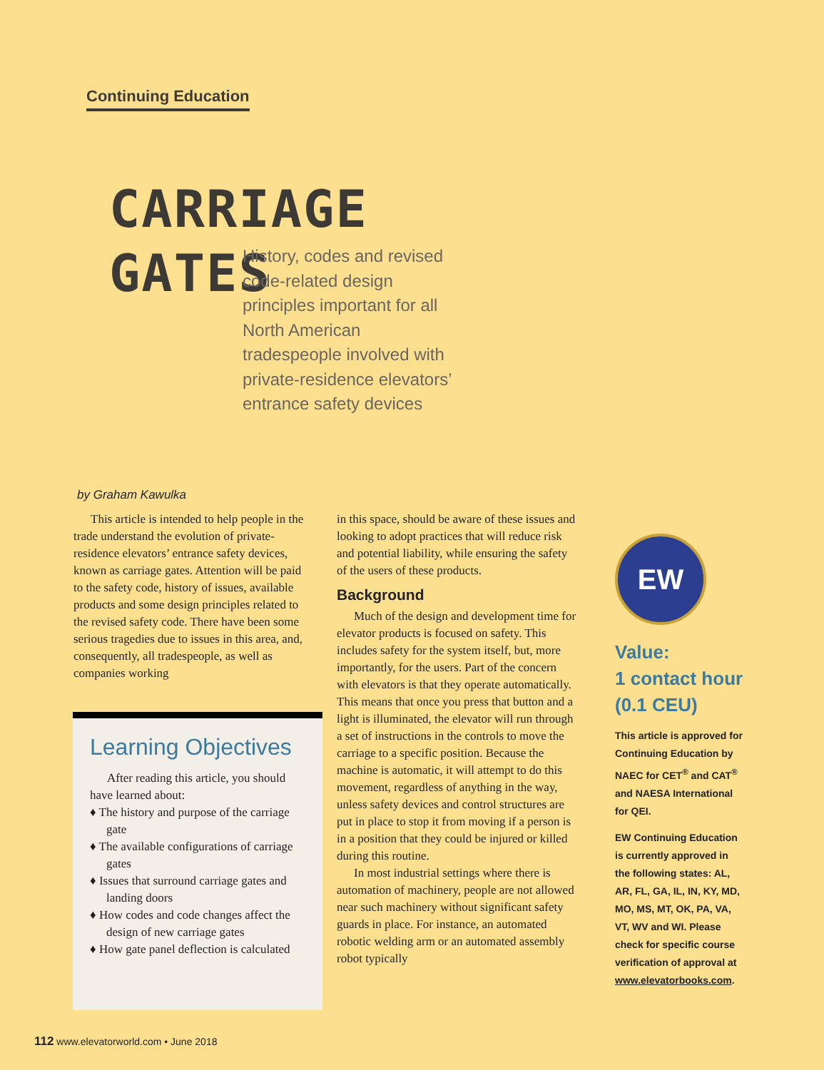Continuing Education
CARRIAGE
GATES
History, codes and revised code-related design principles important for all North American tradespeople involved with private-residence elevators’ entrance safety devices
by Graham Kawulka
This article is intended to help people in the trade understand the evolution of private-residence elevators’ entrance safety devices, known as carriage gates. Attention will be paid to the safety code, history of issues, available products and some design principles related to the revised safety code. There have been some serious tragedies due to issues in this area, and, consequently, all tradespeople, as well as companies working
Learning Objectives
After reading this article, you should have learned about:
♦ The history and purpose of the carriage gate
♦ The available configurations of carriage gates
♦ Issues that surround carriage gates and landing doors
♦ How codes and code changes affect the design of new carriage gates
♦ How gate panel deflection is calculated
in this space, should be aware of these issues and looking to adopt practices that will reduce risk and potential liability, while ensuring the safety of the users of these products.
Background
Much of the design and development time for elevator products is focused on safety. This includes safety for the system itself, but, more importantly, for the users. Part of the concern with elevators is that they operate automatically. This means that once you press that button and a light is illuminated, the elevator will run through a set of instructions in the controls to move the carriage to a specific position. Because the machine is automatic, it will attempt to do this movement, regardless of anything in the way, unless safety devices and control structures are put in place to stop it from moving if a person is in a position that they could be injured or killed during this routine.
In most industrial settings where there is automation of machinery, people are not allowed near such machinery without significant safety guards in place. For instance, an automated robotic welding arm or an automated assembly robot typically
EW
Value:
1 contact hour
(0.1 CEU)
This article is approved for Continuing Education by NAEC for CET<sup>®</sup> and CAT<sup>®</sup> and NAESA International for QEI.
EW Continuing Education is currently approved in the following states: AL, AR, FL, GA, IL, IN, KY, MD, MO, MS, MT, OK, PA, VA, VT, WV and WI. Please check for specific course verification of approval at www.elevatorbooks.com.
112 www.elevatorworld.com • June 2018